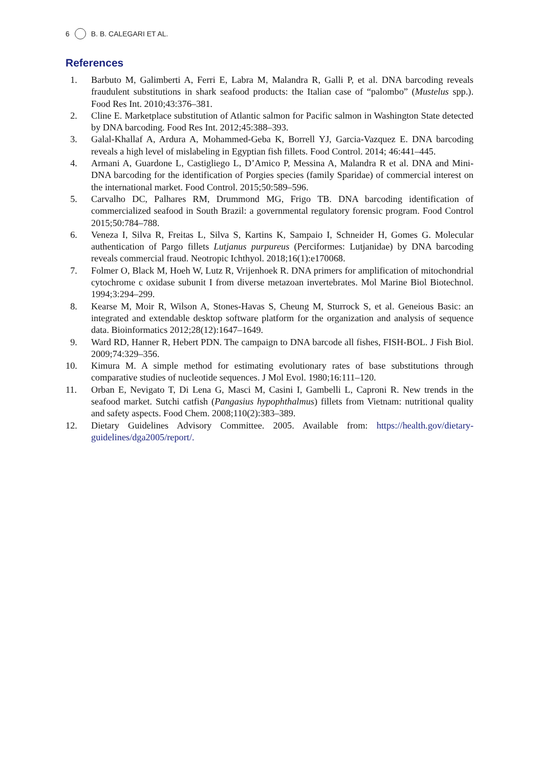6 B. B. CALEGARI ET AL.
References
1. Barbuto M, Galimberti A, Ferri E, Labra M, Malandra R, Galli P, et al. DNA barcoding reveals fraudulent substitutions in shark seafood products: the Italian case of “palombo” (Mustelus spp.). Food Res Int. 2010;43:376–381.
2. Cline E. Marketplace substitution of Atlantic salmon for Pacific salmon in Washington State detected by DNA barcoding. Food Res Int. 2012;45:388–393.
3. Galal-Khallaf A, Ardura A, Mohammed-Geba K, Borrell YJ, Garcia-Vazquez E. DNA barcoding reveals a high level of mislabeling in Egyptian fish fillets. Food Control. 2014; 46:441–445.
4. Armani A, Guardone L, Castigliego L, D’Amico P, Messina A, Malandra R et al. DNA and Mini-DNA barcoding for the identification of Porgies species (family Sparidae) of commercial interest on the international market. Food Control. 2015;50:589–596.
5. Carvalho DC, Palhares RM, Drummond MG, Frigo TB. DNA barcoding identification of commercialized seafood in South Brazil: a governmental regulatory forensic program. Food Control 2015;50:784–788.
6. Veneza I, Silva R, Freitas L, Silva S, Kartins K, Sampaio I, Schneider H, Gomes G. Molecular authentication of Pargo fillets Lutjanus purpureus (Perciformes: Lutjanidae) by DNA barcoding reveals commercial fraud. Neotropic Ichthyol. 2018;16(1):e170068.
7. Folmer O, Black M, Hoeh W, Lutz R, Vrijenhoek R. DNA primers for amplification of mitochondrial cytochrome c oxidase subunit I from diverse metazoan invertebrates. Mol Marine Biol Biotechnol. 1994;3:294–299.
8. Kearse M, Moir R, Wilson A, Stones-Havas S, Cheung M, Sturrock S, et al. Geneious Basic: an integrated and extendable desktop software platform for the organization and analysis of sequence data. Bioinformatics 2012;28(12):1647–1649.
9. Ward RD, Hanner R, Hebert PDN. The campaign to DNA barcode all fishes, FISH-BOL. J Fish Biol. 2009;74:329–356.
10. Kimura M. A simple method for estimating evolutionary rates of base substitutions through comparative studies of nucleotide sequences. J Mol Evol. 1980;16:111–120.
11. Orban E, Nevigato T, Di Lena G, Masci M, Casini I, Gambelli L, Caproni R. New trends in the seafood market. Sutchi catfish (Pangasius hypophthalmus) fillets from Vietnam: nutritional quality and safety aspects. Food Chem. 2008;110(2):383–389.
12. Dietary Guidelines Advisory Committee. 2005. Available from: https://health.gov/dietary-guidelines/dga2005/report/.